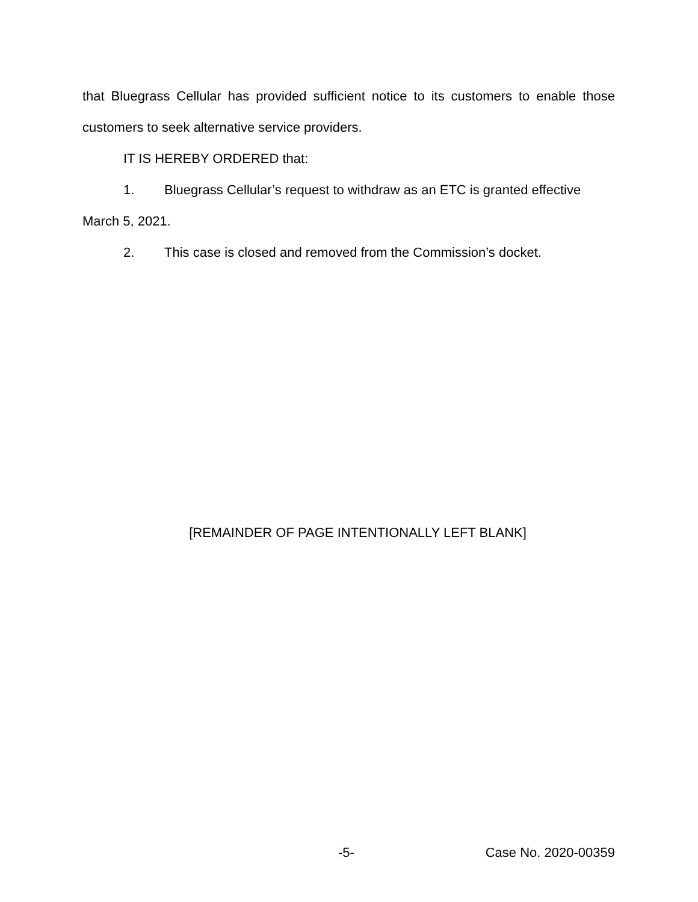that Bluegrass Cellular has provided sufficient notice to its customers to enable those customers to seek alternative service providers.
IT IS HEREBY ORDERED that:
1. Bluegrass Cellular’s request to withdraw as an ETC is granted effective
March 5, 2021.
2. This case is closed and removed from the Commission’s docket.
[REMAINDER OF PAGE INTENTIONALLY LEFT BLANK]
-5- Case No. 2020-00359